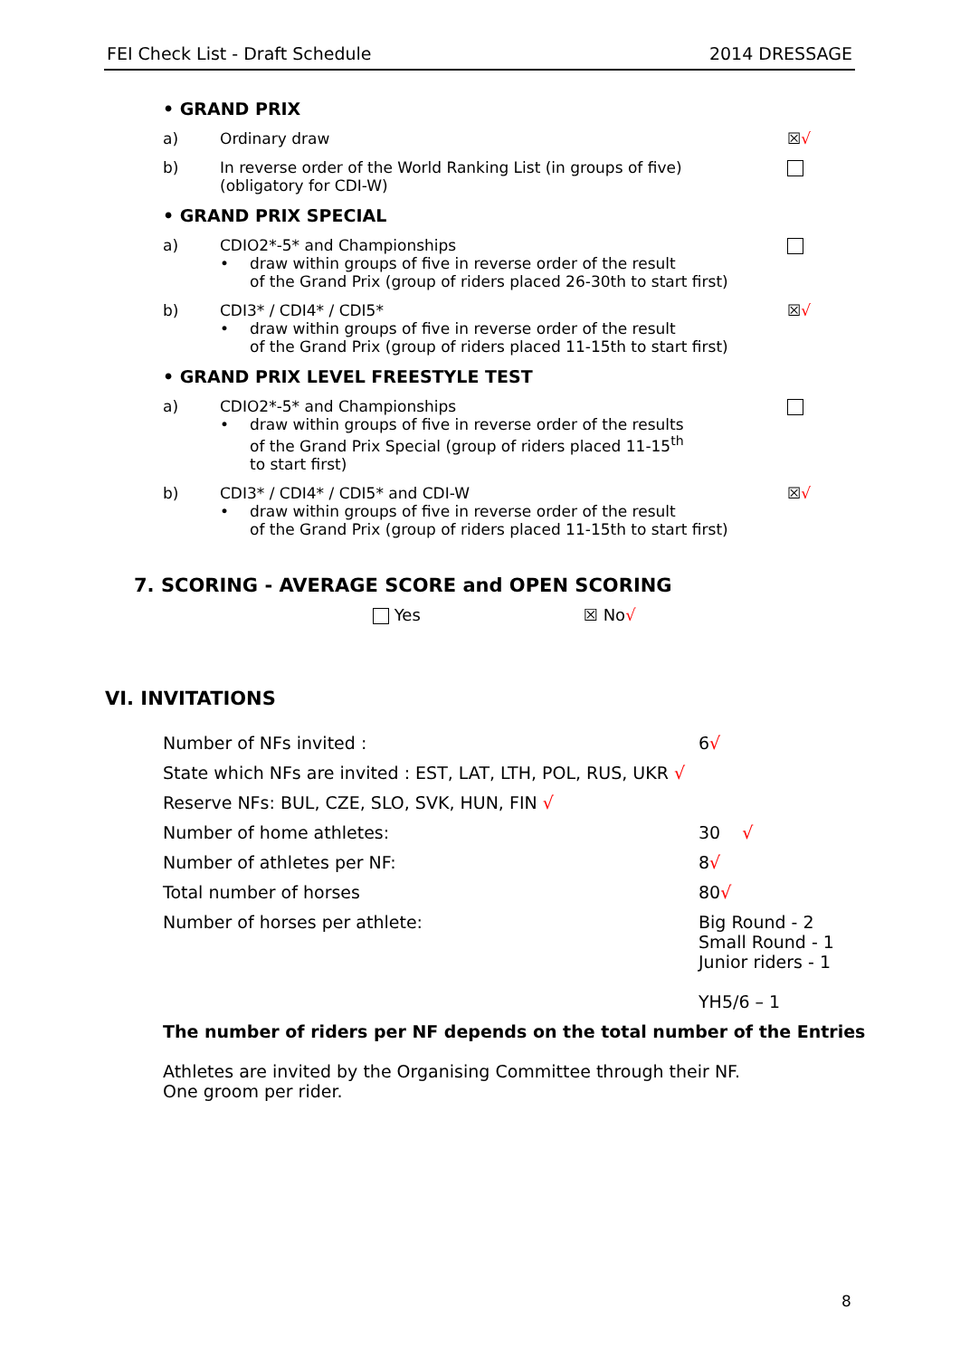FEI Check List - Draft Schedule 2014 DRESSAGE
• GRAND PRIX
a) Ordinary draw ☒√
b) In reverse order of the World Ranking List (in groups of five)
(obligatory for CDI-W)
• GRAND PRIX SPECIAL
a) CDIO2*-5* and Championships
• draw within groups of five in reverse order of the result
of the Grand Prix (group of riders placed 26-30th to start first)
b) CDI3* / CDI4* / CDI5*
• draw within groups of five in reverse order of the result
of the Grand Prix (group of riders placed 11-15th to start first)
☒√
• GRAND PRIX LEVEL FREESTYLE TEST
a) CDIO2*-5* and Championships
• draw within groups of five in reverse order of the results
of the Grand Prix Special (group of riders placed 11-15<sup>th</sup>
to start first)
b) CDI3* / CDI4* / CDI5* and CDI-W
• draw within groups of five in reverse order of the result
of the Grand Prix (group of riders placed 11-15th to start first)
☒√
7. SCORING - AVERAGE SCORE and OPEN SCORING
Yes ☒ No√
VI. INVITATIONS
Number of NFs invited : 6√
State which NFs are invited : EST, LAT, LTH, POL, RUS, UKR √
Reserve NFs: BUL, CZE, SLO, SVK, HUN, FIN √
Number of home athletes: 30 √
Number of athletes per NF: 8√
Total number of horses 80√
Number of horses per athlete: Big Round - 2
Small Round - 1
Junior riders - 1
YH5/6 – 1
The number of riders per NF depends on the total number of the Entries
Athletes are invited by the Organising Committee through their NF.
One groom per rider.
8